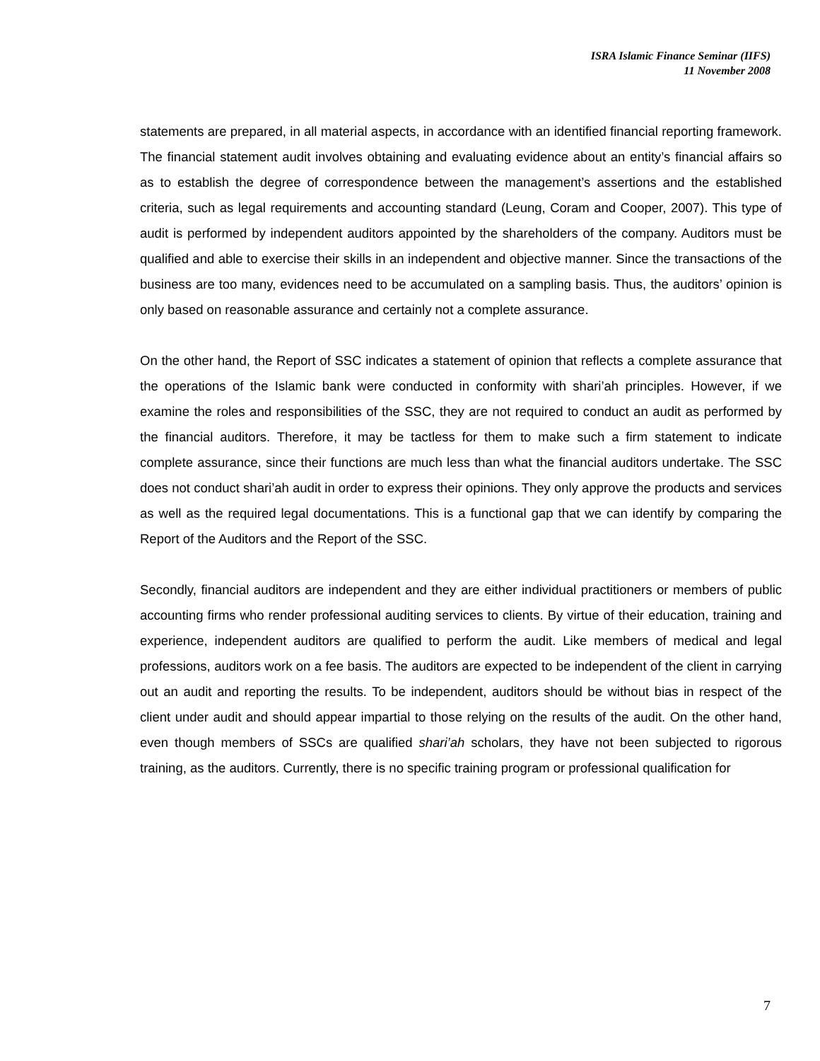ISRA Islamic Finance Seminar (IIFS)
11 November 2008
statements are prepared, in all material aspects, in accordance with an identified financial reporting framework. The financial statement audit involves obtaining and evaluating evidence about an entity’s financial affairs so as to establish the degree of correspondence between the management’s assertions and the established criteria, such as legal requirements and accounting standard (Leung, Coram and Cooper, 2007). This type of audit is performed by independent auditors appointed by the shareholders of the company. Auditors must be qualified and able to exercise their skills in an independent and objective manner. Since the transactions of the business are too many, evidences need to be accumulated on a sampling basis. Thus, the auditors’ opinion is only based on reasonable assurance and certainly not a complete assurance.
On the other hand, the Report of SSC indicates a statement of opinion that reflects a complete assurance that the operations of the Islamic bank were conducted in conformity with shari’ah principles. However, if we examine the roles and responsibilities of the SSC, they are not required to conduct an audit as performed by the financial auditors. Therefore, it may be tactless for them to make such a firm statement to indicate complete assurance, since their functions are much less than what the financial auditors undertake. The SSC does not conduct shari’ah audit in order to express their opinions. They only approve the products and services as well as the required legal documentations. This is a functional gap that we can identify by comparing the Report of the Auditors and the Report of the SSC.
Secondly, financial auditors are independent and they are either individual practitioners or members of public accounting firms who render professional auditing services to clients. By virtue of their education, training and experience, independent auditors are qualified to perform the audit. Like members of medical and legal professions, auditors work on a fee basis. The auditors are expected to be independent of the client in carrying out an audit and reporting the results. To be independent, auditors should be without bias in respect of the client under audit and should appear impartial to those relying on the results of the audit. On the other hand, even though members of SSCs are qualified shari’ah scholars, they have not been subjected to rigorous training, as the auditors. Currently, there is no specific training program or professional qualification for
7